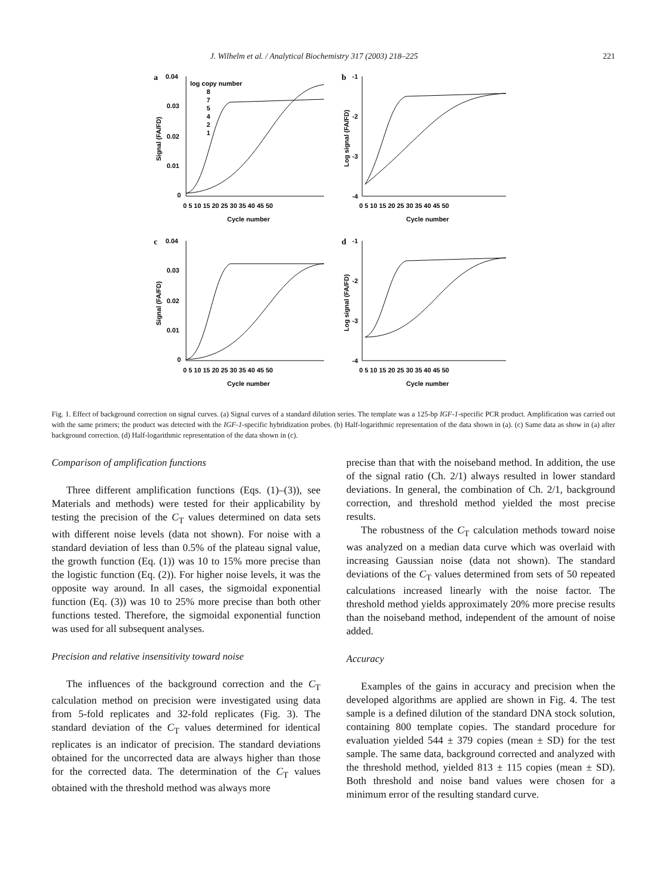J. Wilhelm et al. / Analytical Biochemistry 317 (2003) 218–225 221
a
0.04
0.03
0.02
0.01
0
log copy number
8
7
5
4
2
1
0 5 10 15 20 25 30 35 40 45 50
Cycle number
Signal (FA/FD)
b
-1
-2
-3
-4
0 5 10 15 20 25 30 35 40 45 50
Cycle number
Log signal (FA/FD)
c
0.04
0.03
0.02
0.01
0
0 5 10 15 20 25 30 35 40 45 50
Cycle number
Signal (FA/FD)
d
-1
-2
-3
-4
0 5 10 15 20 25 30 35 40 45 50
Cycle number
Log signal (FA/FD)
Fig. 1. Effect of background correction on signal curves. (a) Signal curves of a standard dilution series. The template was a 125-bp IGF-1-specific PCR product. Amplification was carried out with the same primers; the product was detected with the IGF-1-specific hybridization probes. (b) Half-logarithmic representation of the data shown in (a). (c) Same data as show in (a) after background correction. (d) Half-logarithmic representation of the data shown in (c).
Comparison of amplification functions
Three different amplification functions (Eqs. (1)–(3)), see Materials and methods) were tested for their applicability by testing the precision of the C<sub>T</sub> values determined on data sets with different noise levels (data not shown). For noise with a standard deviation of less than 0.5% of the plateau signal value, the growth function (Eq. (1)) was 10 to 15% more precise than the logistic function (Eq. (2)). For higher noise levels, it was the opposite way around. In all cases, the sigmoidal exponential function (Eq. (3)) was 10 to 25% more precise than both other functions tested. Therefore, the sigmoidal exponential function was used for all subsequent analyses.
Precision and relative insensitivity toward noise
The influences of the background correction and the C<sub>T</sub> calculation method on precision were investigated using data from 5-fold replicates and 32-fold replicates (Fig. 3). The standard deviation of the C<sub>T</sub> values determined for identical replicates is an indicator of precision. The standard deviations obtained for the uncorrected data are always higher than those for the corrected data. The determination of the C<sub>T</sub> values obtained with the threshold method was always more
precise than that with the noiseband method. In addition, the use of the signal ratio (Ch. 2/1) always resulted in lower standard deviations. In general, the combination of Ch. 2/1, background correction, and threshold method yielded the most precise results.
The robustness of the C<sub>T</sub> calculation methods toward noise was analyzed on a median data curve which was overlaid with increasing Gaussian noise (data not shown). The standard deviations of the C<sub>T</sub> values determined from sets of 50 repeated calculations increased linearly with the noise factor. The threshold method yields approximately 20% more precise results than the noiseband method, independent of the amount of noise added.
Accuracy
Examples of the gains in accuracy and precision when the developed algorithms are applied are shown in Fig. 4. The test sample is a defined dilution of the standard DNA stock solution, containing 800 template copies. The standard procedure for evaluation yielded 544 ± 379 copies (mean ± SD) for the test sample. The same data, background corrected and analyzed with the threshold method, yielded 813 ± 115 copies (mean ± SD). Both threshold and noise band values were chosen for a minimum error of the resulting standard curve.